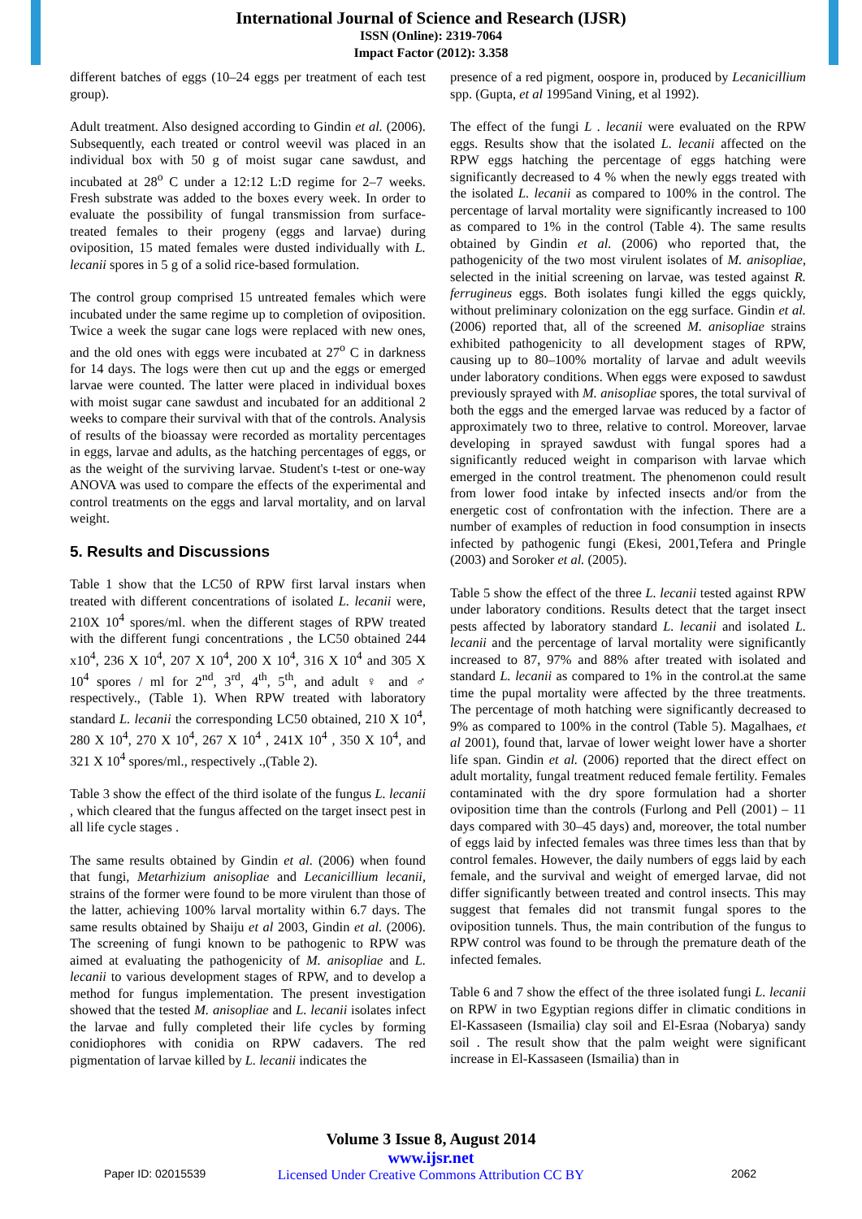International Journal of Science and Research (IJSR)
ISSN (Online): 2319-7064
Impact Factor (2012): 3.358
different batches of eggs (10–24 eggs per treatment of each test group).
Adult treatment. Also designed according to Gindin et al. (2006). Subsequently, each treated or control weevil was placed in an individual box with 50 g of moist sugar cane sawdust, and incubated at 28<sup>o</sup> C under a 12:12 L:D regime for 2–7 weeks. Fresh substrate was added to the boxes every week. In order to evaluate the possibility of fungal transmission from surface-treated females to their progeny (eggs and larvae) during oviposition, 15 mated females were dusted individually with L. lecanii spores in 5 g of a solid rice-based formulation.
The control group comprised 15 untreated females which were incubated under the same regime up to completion of oviposition. Twice a week the sugar cane logs were replaced with new ones, and the old ones with eggs were incubated at 27<sup>o</sup> C in darkness for 14 days. The logs were then cut up and the eggs or emerged larvae were counted. The latter were placed in individual boxes with moist sugar cane sawdust and incubated for an additional 2 weeks to compare their survival with that of the controls. Analysis of results of the bioassay were recorded as mortality percentages in eggs, larvae and adults, as the hatching percentages of eggs, or as the weight of the surviving larvae. Student's t-test or one-way ANOVA was used to compare the effects of the experimental and control treatments on the eggs and larval mortality, and on larval weight.
5. Results and Discussions
Table 1 show that the LC50 of RPW first larval instars when treated with different concentrations of isolated L. lecanii were, 210X 10<sup>4</sup> spores/ml. when the different stages of RPW treated with the different fungi concentrations , the LC50 obtained 244 x10<sup>4</sup>, 236 X 10<sup>4</sup>, 207 X 10<sup>4</sup>, 200 X 10<sup>4</sup>, 316 X 10<sup>4</sup> and 305 X 10<sup>4</sup> spores / ml for 2<sup>nd</sup>, 3<sup>rd</sup>, 4<sup>th</sup>, 5<sup>th</sup>, and adult ♀ and ♂ respectively., (Table 1). When RPW treated with laboratory standard L. lecanii the corresponding LC50 obtained, 210 X 10<sup>4</sup>, 280 X 10<sup>4</sup>, 270 X 10<sup>4</sup>, 267 X 10<sup>4</sup> , 241X 10<sup>4</sup> , 350 X 10<sup>4</sup>, and 321 X 10<sup>4</sup> spores/ml., respectively .,(Table 2).
Table 3 show the effect of the third isolate of the fungus L. lecanii , which cleared that the fungus affected on the target insect pest in all life cycle stages .
The same results obtained by Gindin et al. (2006) when found that fungi, Metarhizium anisopliae and Lecanicillium lecanii, strains of the former were found to be more virulent than those of the latter, achieving 100% larval mortality within 6.7 days. The same results obtained by Shaiju et al 2003, Gindin et al. (2006). The screening of fungi known to be pathogenic to RPW was aimed at evaluating the pathogenicity of M. anisopliae and L. lecanii to various development stages of RPW, and to develop a method for fungus implementation. The present investigation showed that the tested M. anisopliae and L. lecanii isolates infect the larvae and fully completed their life cycles by forming conidiophores with conidia on RPW cadavers. The red pigmentation of larvae killed by L. lecanii indicates the
presence of a red pigment, oospore in, produced by Lecanicillium spp. (Gupta, et al 1995and Vining, et al 1992).
The effect of the fungi L . lecanii were evaluated on the RPW eggs. Results show that the isolated L. lecanii affected on the RPW eggs hatching the percentage of eggs hatching were significantly decreased to 4 % when the newly eggs treated with the isolated L. lecanii as compared to 100% in the control. The percentage of larval mortality were significantly increased to 100 as compared to 1% in the control (Table 4). The same results obtained by Gindin et al. (2006) who reported that, the pathogenicity of the two most virulent isolates of M. anisopliae, selected in the initial screening on larvae, was tested against R. ferrugineus eggs. Both isolates fungi killed the eggs quickly, without preliminary colonization on the egg surface. Gindin et al. (2006) reported that, all of the screened M. anisopliae strains exhibited pathogenicity to all development stages of RPW, causing up to 80–100% mortality of larvae and adult weevils under laboratory conditions. When eggs were exposed to sawdust previously sprayed with M. anisopliae spores, the total survival of both the eggs and the emerged larvae was reduced by a factor of approximately two to three, relative to control. Moreover, larvae developing in sprayed sawdust with fungal spores had a significantly reduced weight in comparison with larvae which emerged in the control treatment. The phenomenon could result from lower food intake by infected insects and/or from the energetic cost of confrontation with the infection. There are a number of examples of reduction in food consumption in insects infected by pathogenic fungi (Ekesi, 2001,Tefera and Pringle (2003) and Soroker et al. (2005).
Table 5 show the effect of the three L. lecanii tested against RPW under laboratory conditions. Results detect that the target insect pests affected by laboratory standard L. lecanii and isolated L. lecanii and the percentage of larval mortality were significantly increased to 87, 97% and 88% after treated with isolated and standard L. lecanii as compared to 1% in the control.at the same time the pupal mortality were affected by the three treatments. The percentage of moth hatching were significantly decreased to 9% as compared to 100% in the control (Table 5). Magalhaes, et al 2001), found that, larvae of lower weight lower have a shorter life span. Gindin et al. (2006) reported that the direct effect on adult mortality, fungal treatment reduced female fertility. Females contaminated with the dry spore formulation had a shorter oviposition time than the controls (Furlong and Pell (2001) – 11 days compared with 30–45 days) and, moreover, the total number of eggs laid by infected females was three times less than that by control females. However, the daily numbers of eggs laid by each female, and the survival and weight of emerged larvae, did not differ significantly between treated and control insects. This may suggest that females did not transmit fungal spores to the oviposition tunnels. Thus, the main contribution of the fungus to RPW control was found to be through the premature death of the infected females.
Table 6 and 7 show the effect of the three isolated fungi L. lecanii on RPW in two Egyptian regions differ in climatic conditions in El-Kassaseen (Ismailia) clay soil and El-Esraa (Nobarya) sandy soil . The result show that the palm weight were significant increase in El-Kassaseen (Ismailia) than in
Paper ID: 02015539
Volume 3 Issue 8, August 2014
www.ijsr.net
Licensed Under Creative Commons Attribution CC BY
2062